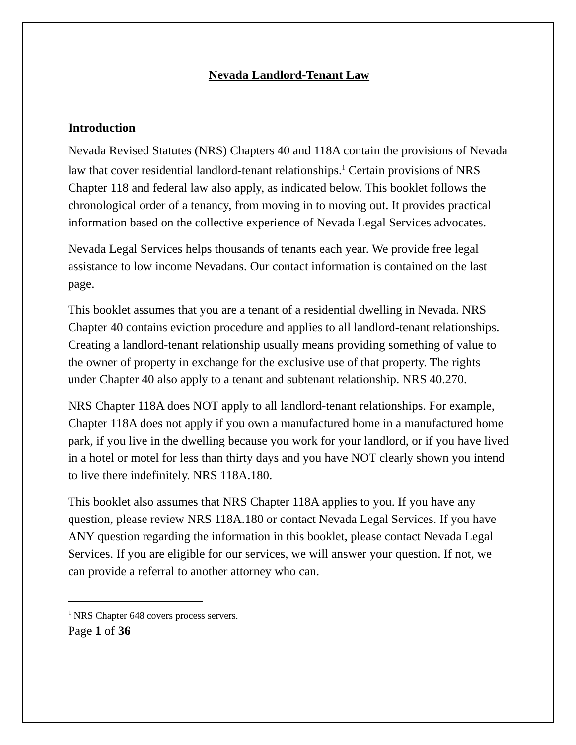Nevada Landlord-Tenant Law
Introduction
Nevada Revised Statutes (NRS) Chapters 40 and 118A contain the provisions of Nevada law that cover residential landlord-tenant relationships.<sup>1</sup> Certain provisions of NRS Chapter 118 and federal law also apply, as indicated below. This booklet follows the chronological order of a tenancy, from moving in to moving out. It provides practical information based on the collective experience of Nevada Legal Services advocates.
Nevada Legal Services helps thousands of tenants each year. We provide free legal assistance to low income Nevadans. Our contact information is contained on the last page.
This booklet assumes that you are a tenant of a residential dwelling in Nevada. NRS Chapter 40 contains eviction procedure and applies to all landlord-tenant relationships. Creating a landlord-tenant relationship usually means providing something of value to the owner of property in exchange for the exclusive use of that property. The rights under Chapter 40 also apply to a tenant and subtenant relationship. NRS 40.270.
NRS Chapter 118A does NOT apply to all landlord-tenant relationships. For example, Chapter 118A does not apply if you own a manufactured home in a manufactured home park, if you live in the dwelling because you work for your landlord, or if you have lived in a hotel or motel for less than thirty days and you have NOT clearly shown you intend to live there indefinitely. NRS 118A.180.
This booklet also assumes that NRS Chapter 118A applies to you. If you have any question, please review NRS 118A.180 or contact Nevada Legal Services. If you have ANY question regarding the information in this booklet, please contact Nevada Legal Services. If you are eligible for our services, we will answer your question. If not, we can provide a referral to another attorney who can.
<sup>1</sup> NRS Chapter 648 covers process servers.
Page 1 of 36